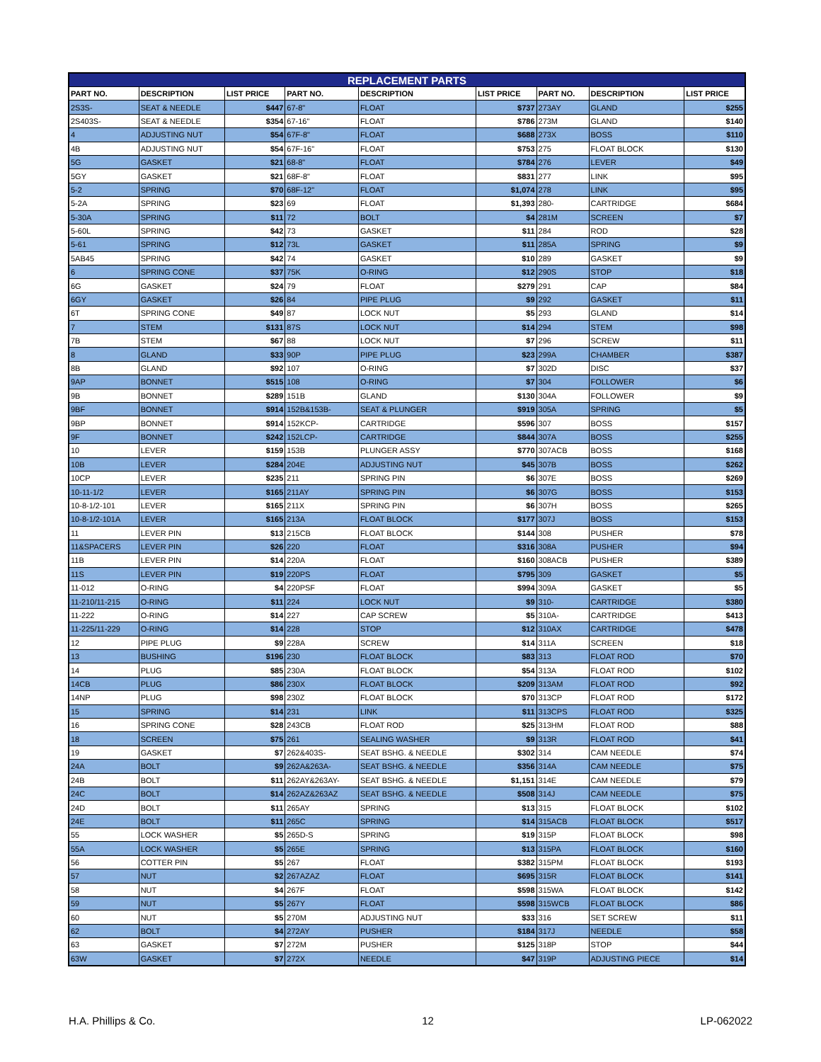| REPLACEMENT PARTS | | | | | | | | |
| --- | --- | --- | --- | --- | --- | --- | --- | --- |
| PART NO. | DESCRIPTION | LIST PRICE | PART NO. | DESCRIPTION | LIST PRICE | PART NO. | DESCRIPTION | LIST PRICE |
| 2S3S- | SEAT & NEEDLE | $447 | 67-8" | FLOAT | $737 | 273AY | GLAND | $255 |
| 2S403S- | SEAT & NEEDLE | $354 | 67-16" | FLOAT | $786 | 273M | GLAND | $140 |
| 4 | ADJUSTING NUT | $54 | 67F-8" | FLOAT | $688 | 273X | BOSS | $110 |
| 4B | ADJUSTING NUT | $54 | 67F-16" | FLOAT | $753 | 275 | FLOAT BLOCK | $130 |
| 5G | GASKET | $21 | 68-8" | FLOAT | $784 | 276 | LEVER | $49 |
| 5GY | GASKET | $21 | 68F-8" | FLOAT | $831 | 277 | LINK | $95 |
| 5-2 | SPRING | $70 | 68F-12" | FLOAT | $1,074 | 278 | LINK | $95 |
| 5-2A | SPRING | $23 | 69 | FLOAT | $1,393 | 280- | CARTRIDGE | $684 |
| 5-30A | SPRING | $11 | 72 | BOLT | $4 | 281M | SCREEN | $7 |
| 5-60L | SPRING | $42 | 73 | GASKET | $11 | 284 | ROD | $28 |
| 5-61 | SPRING | $12 | 73L | GASKET | $11 | 285A | SPRING | $9 |
| 5AB45 | SPRING | $42 | 74 | GASKET | $10 | 289 | GASKET | $9 |
| 6 | SPRING CONE | $37 | 75K | O-RING | $12 | 290S | STOP | $18 |
| 6G | GASKET | $24 | 79 | FLOAT | $279 | 291 | CAP | $84 |
| 6GY | GASKET | $26 | 84 | PIPE PLUG | $9 | 292 | GASKET | $11 |
| 6T | SPRING CONE | $49 | 87 | LOCK NUT | $5 | 293 | GLAND | $14 |
| 7 | STEM | $131 | 87S | LOCK NUT | $14 | 294 | STEM | $98 |
| 7B | STEM | $67 | 88 | LOCK NUT | $7 | 296 | SCREW | $11 |
| 8 | GLAND | $33 | 90P | PIPE PLUG | $23 | 299A | CHAMBER | $387 |
| 8B | GLAND | $92 | 107 | O-RING | $7 | 302D | DISC | $37 |
| 9AP | BONNET | $515 | 108 | O-RING | $7 | 304 | FOLLOWER | $6 |
| 9B | BONNET | $289 | 151B | GLAND | $130 | 304A | FOLLOWER | $9 |
| 9BF | BONNET | $914 | 152B&153B- | SEAT & PLUNGER | $919 | 305A | SPRING | $5 |
| 9BP | BONNET | $914 | 152KCP- | CARTRIDGE | $596 | 307 | BOSS | $157 |
| 9F | BONNET | $242 | 152LCP- | CARTRIDGE | $844 | 307A | BOSS | $255 |
| 10 | LEVER | $159 | 153B | PLUNGER ASSY | $770 | 307ACB | BOSS | $168 |
| 10B | LEVER | $284 | 204E | ADJUSTING NUT | $45 | 307B | BOSS | $262 |
| 10CP | LEVER | $235 | 211 | SPRING PIN | $6 | 307E | BOSS | $269 |
| 10-11-1/2 | LEVER | $165 | 211AY | SPRING PIN | $6 | 307G | BOSS | $153 |
| 10-8-1/2-101 | LEVER | $165 | 211X | SPRING PIN | $6 | 307H | BOSS | $265 |
| 10-8-1/2-101A | LEVER | $165 | 213A | FLOAT BLOCK | $177 | 307J | BOSS | $153 |
| 11 | LEVER PIN | $13 | 215CB | FLOAT BLOCK | $144 | 308 | PUSHER | $78 |
| 11&SPACERS | LEVER PIN | $26 | 220 | FLOAT | $316 | 308A | PUSHER | $94 |
| 11B | LEVER PIN | $14 | 220A | FLOAT | $160 | 308ACB | PUSHER | $389 |
| 11S | LEVER PIN | $19 | 220PS | FLOAT | $795 | 309 | GASKET | $5 |
| 11-012 | O-RING | $4 | 220PSF | FLOAT | $994 | 309A | GASKET | $5 |
| 11-210/11-215 | O-RING | $11 | 224 | LOCK NUT | $9 | 310- | CARTRIDGE | $380 |
| 11-222 | O-RING | $14 | 227 | CAP SCREW | $5 | 310A- | CARTRIDGE | $413 |
| 11-225/11-229 | O-RING | $14 | 228 | STOP | $12 | 310AX | CARTRIDGE | $478 |
| 12 | PIPE PLUG | $9 | 228A | SCREW | $14 | 311A | SCREEN | $18 |
| 13 | BUSHING | $196 | 230 | FLOAT BLOCK | $83 | 313 | FLOAT ROD | $70 |
| 14 | PLUG | $85 | 230A | FLOAT BLOCK | $54 | 313A | FLOAT ROD | $102 |
| 14CB | PLUG | $86 | 230X | FLOAT BLOCK | $209 | 313AM | FLOAT ROD | $92 |
| 14NP | PLUG | $98 | 230Z | FLOAT BLOCK | $70 | 313CP | FLOAT ROD | $172 |
| 15 | SPRING | $14 | 231 | LINK | $11 | 313CPS | FLOAT ROD | $325 |
| 16 | SPRING CONE | $28 | 243CB | FLOAT ROD | $25 | 313HM | FLOAT ROD | $88 |
| 18 | SCREEN | $75 | 261 | SEALING WASHER | $9 | 313R | FLOAT ROD | $41 |
| 19 | GASKET | $7 | 262&403S- | SEAT BSHG. & NEEDLE | $302 | 314 | CAM NEEDLE | $74 |
| 24A | BOLT | $9 | 262A&263A- | SEAT BSHG. & NEEDLE | $356 | 314A | CAM NEEDLE | $75 |
| 24B | BOLT | $11 | 262AY&263AY- | SEAT BSHG. & NEEDLE | $1,151 | 314E | CAM NEEDLE | $79 |
| 24C | BOLT | $14 | 262AZ&263AZ | SEAT BSHG. & NEEDLE | $508 | 314J | CAM NEEDLE | $75 |
| 24D | BOLT | $11 | 265AY | SPRING | $13 | 315 | FLOAT BLOCK | $102 |
| 24E | BOLT | $11 | 265C | SPRING | $14 | 315ACB | FLOAT BLOCK | $517 |
| 55 | LOCK WASHER | $5 | 265D-S | SPRING | $19 | 315P | FLOAT BLOCK | $98 |
| 55A | LOCK WASHER | $5 | 265E | SPRING | $13 | 315PA | FLOAT BLOCK | $160 |
| 56 | COTTER PIN | $5 | 267 | FLOAT | $382 | 315PM | FLOAT BLOCK | $193 |
| 57 | NUT | $2 | 267AZAZ | FLOAT | $695 | 315R | FLOAT BLOCK | $141 |
| 58 | NUT | $4 | 267F | FLOAT | $598 | 315WA | FLOAT BLOCK | $142 |
| 59 | NUT | $5 | 267Y | FLOAT | $598 | 315WCB | FLOAT BLOCK | $86 |
| 60 | NUT | $5 | 270M | ADJUSTING NUT | $33 | 316 | SET SCREW | $11 |
| 62 | BOLT | $4 | 272AY | PUSHER | $184 | 317J | NEEDLE | $58 |
| 63 | GASKET | $7 | 272M | PUSHER | $125 | 318P | STOP | $44 |
| 63W | GASKET | $7 | 272X | NEEDLE | $47 | 319P | ADJUSTING PIECE | $14 |
H.A. Phillips & Co. 12 LP-062022